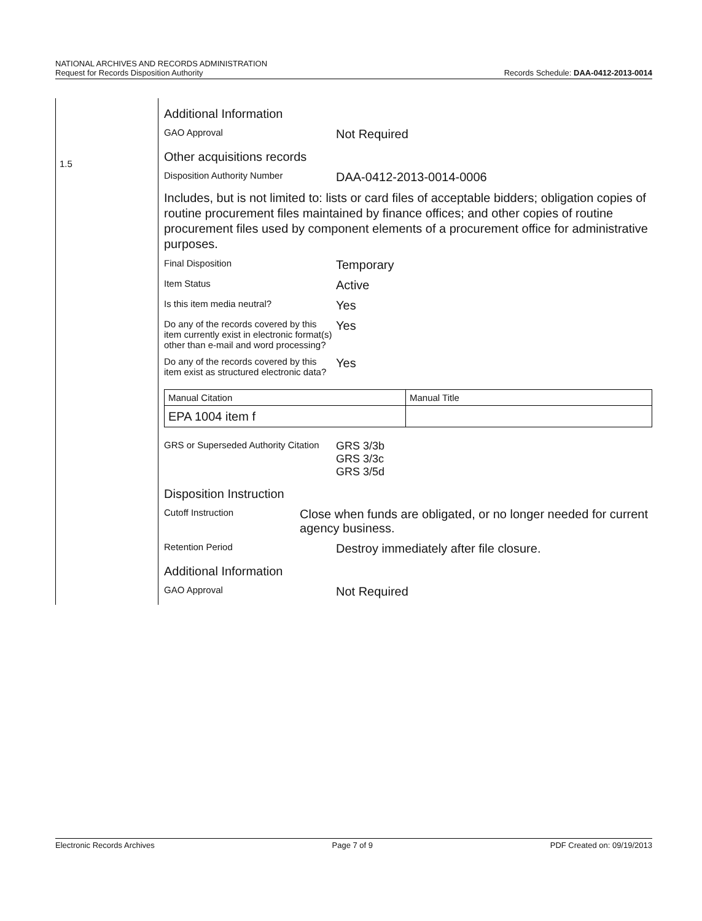NATIONAL ARCHIVES AND RECORDS ADMINISTRATION
Request for Records Disposition Authority Records Schedule: DAA-0412-2013-0014
1.5
Additional Information
GAO Approval
Not Required
Other acquisitions records
Disposition Authority Number
DAA-0412-2013-0014-0006
Includes, but is not limited to: lists or card files of acceptable bidders; obligation copies of routine procurement files maintained by finance offices; and other copies of routine procurement files used by component elements of a procurement office for administrative purposes.
Final Disposition
Temporary
Item Status
Active
Is this item media neutral?
Yes
Do any of the records covered by this item currently exist in electronic format(s) other than e-mail and word processing?
Yes
Do any of the records covered by this item exist as structured electronic data?
Yes
| Manual Citation | Manual Title |
| --- | --- |
| EPA 1004 item f | |
GRS or Superseded Authority Citation
GRS 3/3b
GRS 3/3c
GRS 3/5d
Disposition Instruction
Cutoff Instruction
Close when funds are obligated, or no longer needed for current agency business.
Retention Period
Destroy immediately after file closure.
Additional Information
GAO Approval
Not Required
Electronic Records Archives Page 7 of 9 PDF Created on: 09/19/2013